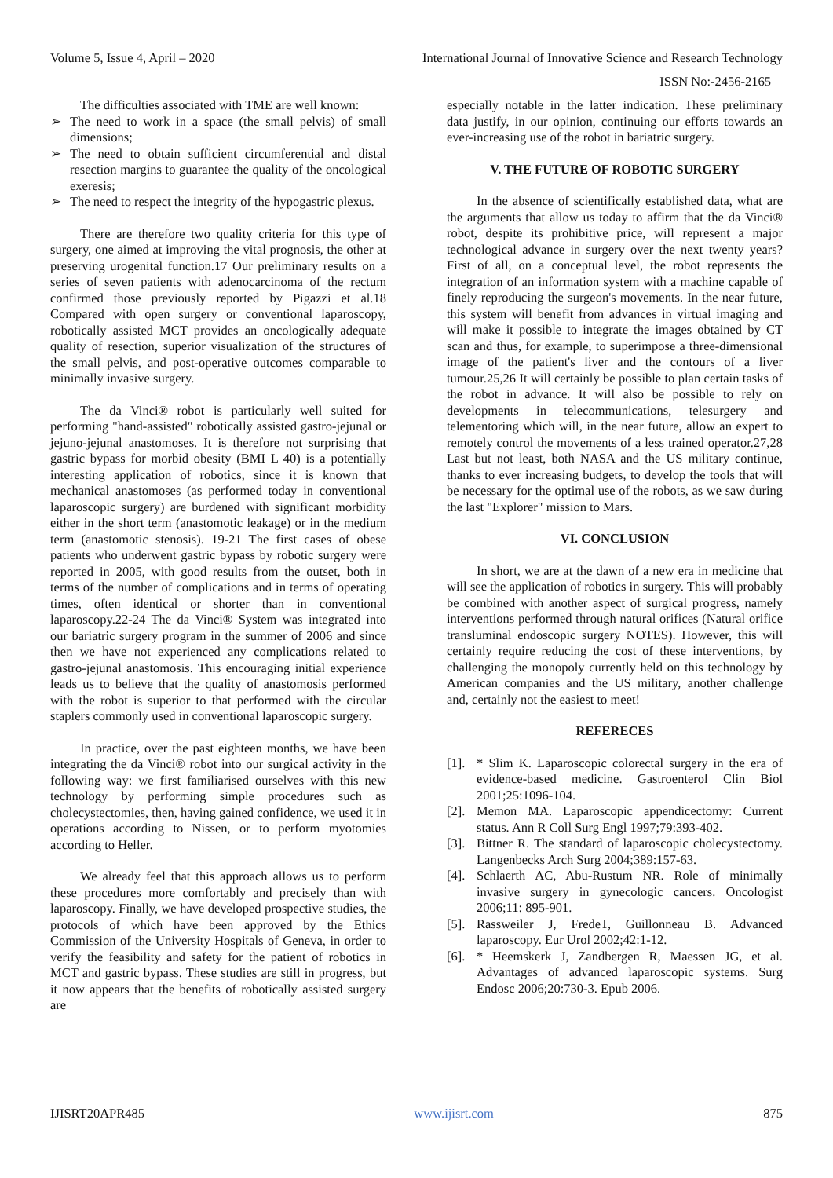Volume 5, Issue 4, April – 2020 International Journal of Innovative Science and Research Technology
ISSN No:-2456-2165
The difficulties associated with TME are well known:
➢ The need to work in a space (the small pelvis) of small dimensions;
➢ The need to obtain sufficient circumferential and distal resection margins to guarantee the quality of the oncological exeresis;
➢ The need to respect the integrity of the hypogastric plexus.
There are therefore two quality criteria for this type of surgery, one aimed at improving the vital prognosis, the other at preserving urogenital function.17 Our preliminary results on a series of seven patients with adenocarcinoma of the rectum confirmed those previously reported by Pigazzi et al.18 Compared with open surgery or conventional laparoscopy, robotically assisted MCT provides an oncologically adequate quality of resection, superior visualization of the structures of the small pelvis, and post-operative outcomes comparable to minimally invasive surgery.
The da Vinci® robot is particularly well suited for performing "hand-assisted" robotically assisted gastro-jejunal or jejuno-jejunal anastomoses. It is therefore not surprising that gastric bypass for morbid obesity (BMI L 40) is a potentially interesting application of robotics, since it is known that mechanical anastomoses (as performed today in conventional laparoscopic surgery) are burdened with significant morbidity either in the short term (anastomotic leakage) or in the medium term (anastomotic stenosis). 19-21 The first cases of obese patients who underwent gastric bypass by robotic surgery were reported in 2005, with good results from the outset, both in terms of the number of complications and in terms of operating times, often identical or shorter than in conventional laparoscopy.22-24 The da Vinci® System was integrated into our bariatric surgery program in the summer of 2006 and since then we have not experienced any complications related to gastro-jejunal anastomosis. This encouraging initial experience leads us to believe that the quality of anastomosis performed with the robot is superior to that performed with the circular staplers commonly used in conventional laparoscopic surgery.
In practice, over the past eighteen months, we have been integrating the da Vinci® robot into our surgical activity in the following way: we first familiarised ourselves with this new technology by performing simple procedures such as cholecystectomies, then, having gained confidence, we used it in operations according to Nissen, or to perform myotomies according to Heller.
We already feel that this approach allows us to perform these procedures more comfortably and precisely than with laparoscopy. Finally, we have developed prospective studies, the protocols of which have been approved by the Ethics Commission of the University Hospitals of Geneva, in order to verify the feasibility and safety for the patient of robotics in MCT and gastric bypass. These studies are still in progress, but it now appears that the benefits of robotically assisted surgery are
especially notable in the latter indication. These preliminary data justify, in our opinion, continuing our efforts towards an ever-increasing use of the robot in bariatric surgery.
V. THE FUTURE OF ROBOTIC SURGERY
In the absence of scientifically established data, what are the arguments that allow us today to affirm that the da Vinci® robot, despite its prohibitive price, will represent a major technological advance in surgery over the next twenty years? First of all, on a conceptual level, the robot represents the integration of an information system with a machine capable of finely reproducing the surgeon's movements. In the near future, this system will benefit from advances in virtual imaging and will make it possible to integrate the images obtained by CT scan and thus, for example, to superimpose a three-dimensional image of the patient's liver and the contours of a liver tumour.25,26 It will certainly be possible to plan certain tasks of the robot in advance. It will also be possible to rely on developments in telecommunications, telesurgery and telementoring which will, in the near future, allow an expert to remotely control the movements of a less trained operator.27,28 Last but not least, both NASA and the US military continue, thanks to ever increasing budgets, to develop the tools that will be necessary for the optimal use of the robots, as we saw during the last "Explorer" mission to Mars.
VI. CONCLUSION
In short, we are at the dawn of a new era in medicine that will see the application of robotics in surgery. This will probably be combined with another aspect of surgical progress, namely interventions performed through natural orifices (Natural orifice transluminal endoscopic surgery NOTES). However, this will certainly require reducing the cost of these interventions, by challenging the monopoly currently held on this technology by American companies and the US military, another challenge and, certainly not the easiest to meet!
REFERECES
[1]. * Slim K. Laparoscopic colorectal surgery in the era of evidence-based medicine. Gastroenterol Clin Biol 2001;25:1096-104.
[2]. Memon MA. Laparoscopic appendicectomy: Current status. Ann R Coll Surg Engl 1997;79:393-402.
[3]. Bittner R. The standard of laparoscopic cholecystectomy. Langenbecks Arch Surg 2004;389:157-63.
[4]. Schlaerth AC, Abu-Rustum NR. Role of minimally invasive surgery in gynecologic cancers. Oncologist 2006;11: 895-901.
[5]. Rassweiler J, FredeT, Guillonneau B. Advanced laparoscopy. Eur Urol 2002;42:1-12.
[6]. * Heemskerk J, Zandbergen R, Maessen JG, et al. Advantages of advanced laparoscopic systems. Surg Endosc 2006;20:730-3. Epub 2006.
IJISRT20APR485 www.ijisrt.com 875